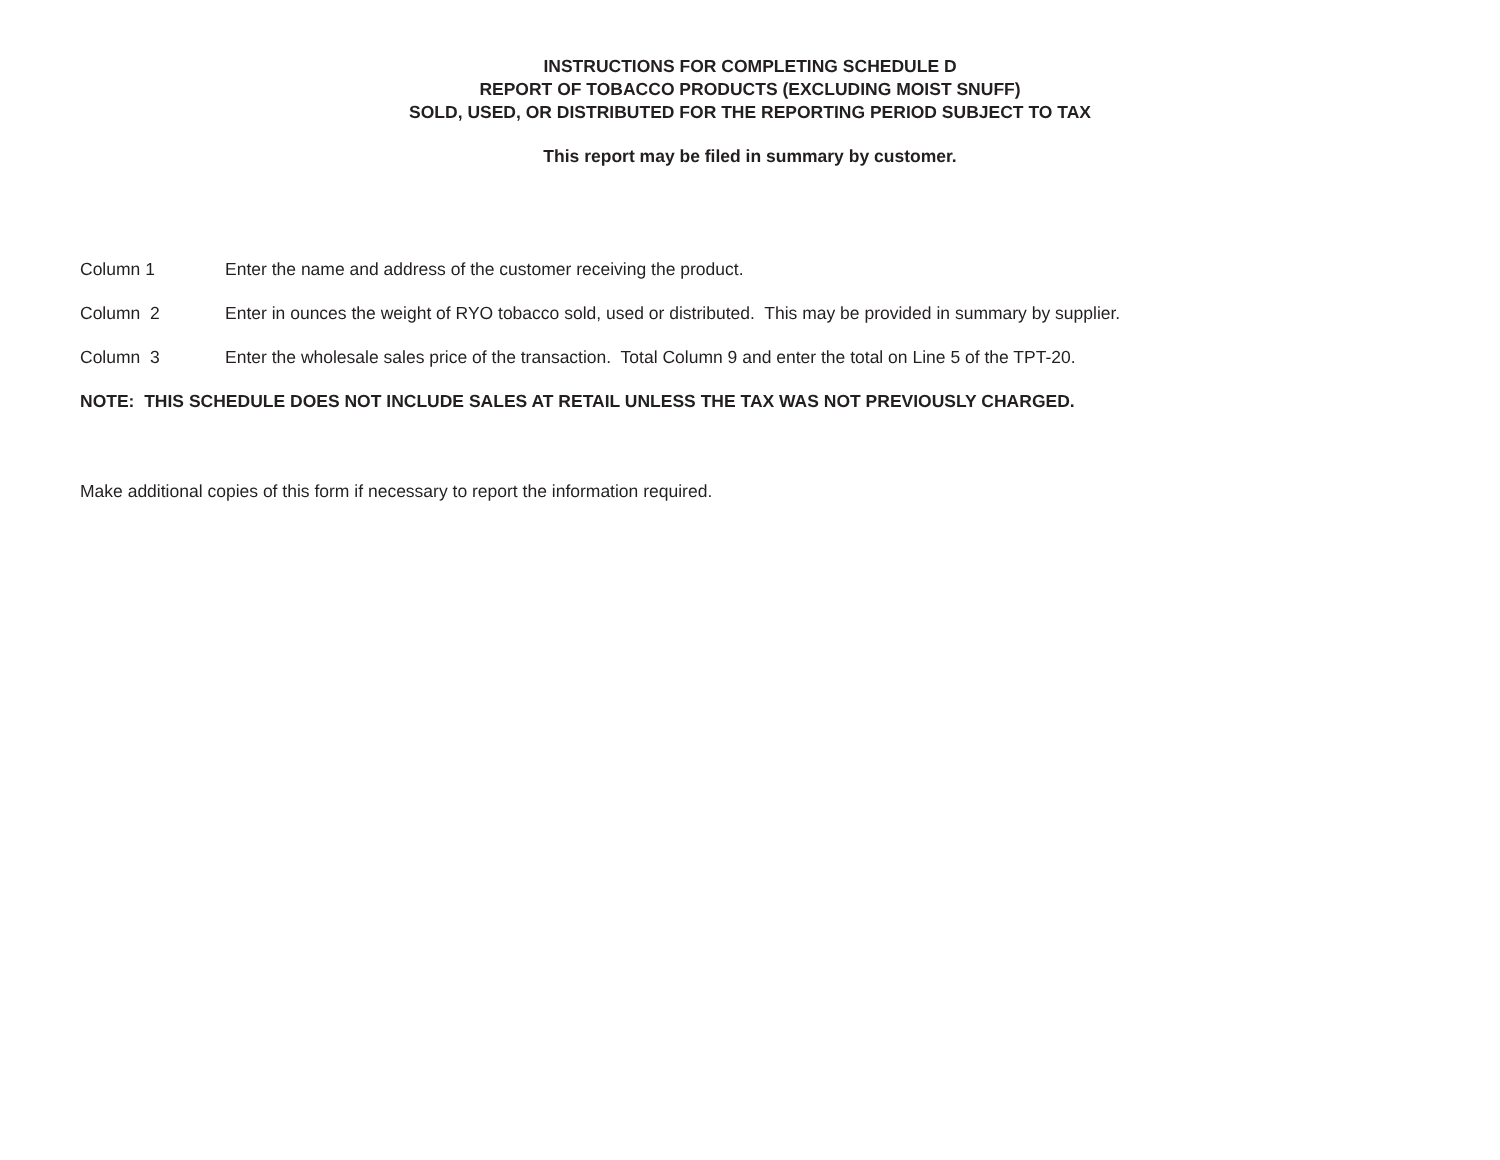INSTRUCTIONS FOR COMPLETING SCHEDULE D
REPORT OF TOBACCO PRODUCTS (EXCLUDING MOIST SNUFF)
SOLD, USED, OR DISTRIBUTED FOR THE REPORTING PERIOD SUBJECT TO TAX
This report may be filed in summary by customer.
Column 1 Enter the name and address of the customer receiving the product.
Column 2 Enter in ounces the weight of RYO tobacco sold, used or distributed. This may be provided in summary by supplier.
Column 3 Enter the wholesale sales price of the transaction. Total Column 9 and enter the total on Line 5 of the TPT-20.
NOTE: THIS SCHEDULE DOES NOT INCLUDE SALES AT RETAIL UNLESS THE TAX WAS NOT PREVIOUSLY CHARGED.
Make additional copies of this form if necessary to report the information required.